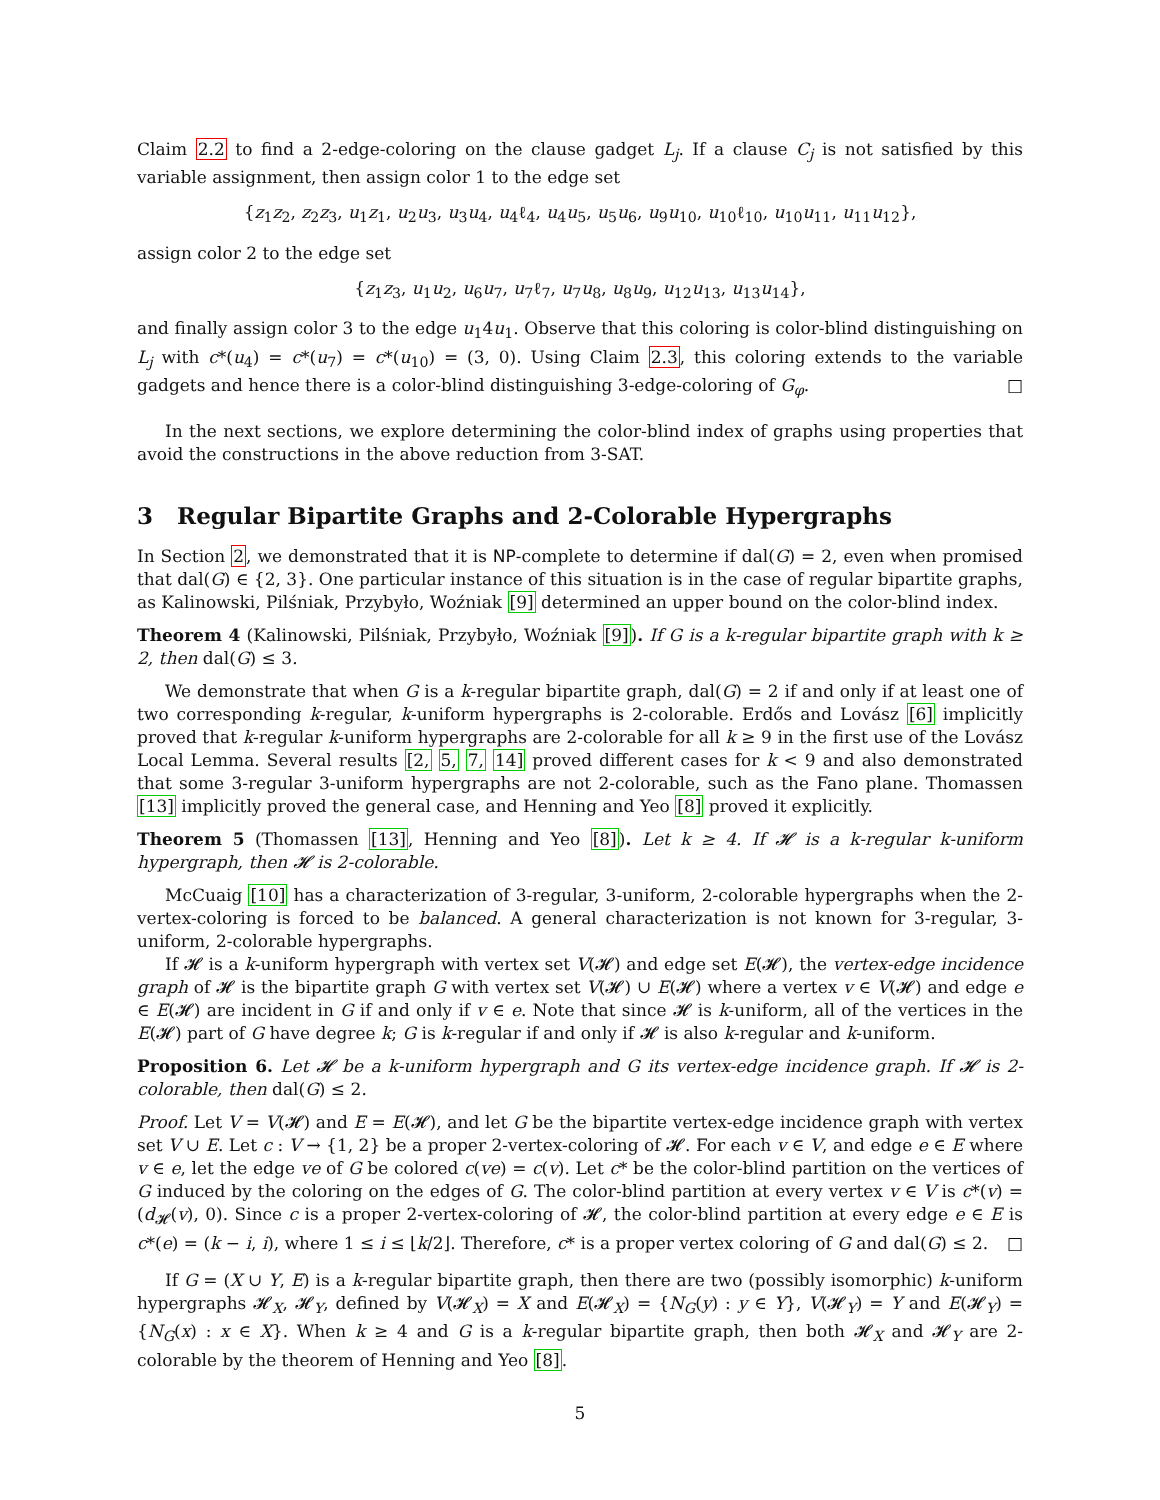Claim 2.2 to find a 2-edge-coloring on the clause gadget L<sub>j</sub>. If a clause C<sub>j</sub> is not satisfied by this variable assignment, then assign color 1 to the edge set
{z<sub>1</sub>z<sub>2</sub>, z<sub>2</sub>z<sub>3</sub>, u<sub>1</sub>z<sub>1</sub>, u<sub>2</sub>u<sub>3</sub>, u<sub>3</sub>u<sub>4</sub>, u<sub>4</sub>ℓ<sub>4</sub>, u<sub>4</sub>u<sub>5</sub>, u<sub>5</sub>u<sub>6</sub>, u<sub>9</sub>u<sub>10</sub>, u<sub>10</sub>ℓ<sub>10</sub>, u<sub>10</sub>u<sub>11</sub>, u<sub>11</sub>u<sub>12</sub>},
assign color 2 to the edge set
{z<sub>1</sub>z<sub>3</sub>, u<sub>1</sub>u<sub>2</sub>, u<sub>6</sub>u<sub>7</sub>, u<sub>7</sub>ℓ<sub>7</sub>, u<sub>7</sub>u<sub>8</sub>, u<sub>8</sub>u<sub>9</sub>, u<sub>12</sub>u<sub>13</sub>, u<sub>13</sub>u<sub>14</sub>},
and finally assign color 3 to the edge u<sub>1</sub>4u<sub>1</sub>. Observe that this coloring is color-blind distinguishing on L<sub>j</sub> with c*(u<sub>4</sub>) = c*(u<sub>7</sub>) = c*(u<sub>10</sub>) = (3, 0). Using Claim 2.3, this coloring extends to the variable gadgets and hence there is a color-blind distinguishing 3-edge-coloring of G<sub>φ</sub>. □
In the next sections, we explore determining the color-blind index of graphs using properties that avoid the constructions in the above reduction from 3-SAT.
3 Regular Bipartite Graphs and 2-Colorable Hypergraphs
In Section 2, we demonstrated that it is NP-complete to determine if dal(G) = 2, even when promised that dal(G) ∈ {2, 3}. One particular instance of this situation is in the case of regular bipartite graphs, as Kalinowski, Pilśniak, Przybyło, Woźniak [9] determined an upper bound on the color-blind index.
Theorem 4 (Kalinowski, Pilśniak, Przybyło, Woźniak [9]). If G is a k-regular bipartite graph with k ≥ 2, then dal(G) ≤ 3.
We demonstrate that when G is a k-regular bipartite graph, dal(G) = 2 if and only if at least one of two corresponding k-regular, k-uniform hypergraphs is 2-colorable. Erdős and Lovász [6] implicitly proved that k-regular k-uniform hypergraphs are 2-colorable for all k ≥ 9 in the first use of the Lovász Local Lemma. Several results [2, 5, 7, 14] proved different cases for k < 9 and also demonstrated that some 3-regular 3-uniform hypergraphs are not 2-colorable, such as the Fano plane. Thomassen [13] implicitly proved the general case, and Henning and Yeo [8] proved it explicitly.
Theorem 5 (Thomassen [13], Henning and Yeo [8]). Let k ≥ 4. If 𝓗 is a k-regular k-uniform hypergraph, then 𝓗 is 2-colorable.
McCuaig [10] has a characterization of 3-regular, 3-uniform, 2-colorable hypergraphs when the 2-vertex-coloring is forced to be balanced. A general characterization is not known for 3-regular, 3-uniform, 2-colorable hypergraphs.
If 𝓗 is a k-uniform hypergraph with vertex set V(𝓗) and edge set E(𝓗), the vertex-edge incidence graph of 𝓗 is the bipartite graph G with vertex set V(𝓗) ∪ E(𝓗) where a vertex v ∈ V(𝓗) and edge e ∈ E(𝓗) are incident in G if and only if v ∈ e. Note that since 𝓗 is k-uniform, all of the vertices in the E(𝓗) part of G have degree k; G is k-regular if and only if 𝓗 is also k-regular and k-uniform.
Proposition 6. Let 𝓗 be a k-uniform hypergraph and G its vertex-edge incidence graph. If 𝓗 is 2-colorable, then dal(G) ≤ 2.
Proof. Let V = V(𝓗) and E = E(𝓗), and let G be the bipartite vertex-edge incidence graph with vertex set V ∪ E. Let c : V → {1, 2} be a proper 2-vertex-coloring of 𝓗. For each v ∈ V, and edge e ∈ E where v ∈ e, let the edge ve of G be colored c(ve) = c(v). Let c* be the color-blind partition on the vertices of G induced by the coloring on the edges of G. The color-blind partition at every vertex v ∈ V is c*(v) = (d<sub>𝓗</sub>(v), 0). Since c is a proper 2-vertex-coloring of 𝓗, the color-blind partition at every edge e ∈ E is c*(e) = (k − i, i), where 1 ≤ i ≤ ⌊k/2⌋. Therefore, c* is a proper vertex coloring of G and dal(G) ≤ 2. □
If G = (X ∪ Y, E) is a k-regular bipartite graph, then there are two (possibly isomorphic) k-uniform hypergraphs 𝓗<sub>X</sub>, 𝓗<sub>Y</sub>, defined by V(𝓗<sub>X</sub>) = X and E(𝓗<sub>X</sub>) = {N<sub>G</sub>(y) : y ∈ Y}, V(𝓗<sub>Y</sub>) = Y and E(𝓗<sub>Y</sub>) = {N<sub>G</sub>(x) : x ∈ X}. When k ≥ 4 and G is a k-regular bipartite graph, then both 𝓗<sub>X</sub> and 𝓗<sub>Y</sub> are 2-colorable by the theorem of Henning and Yeo [8].
5